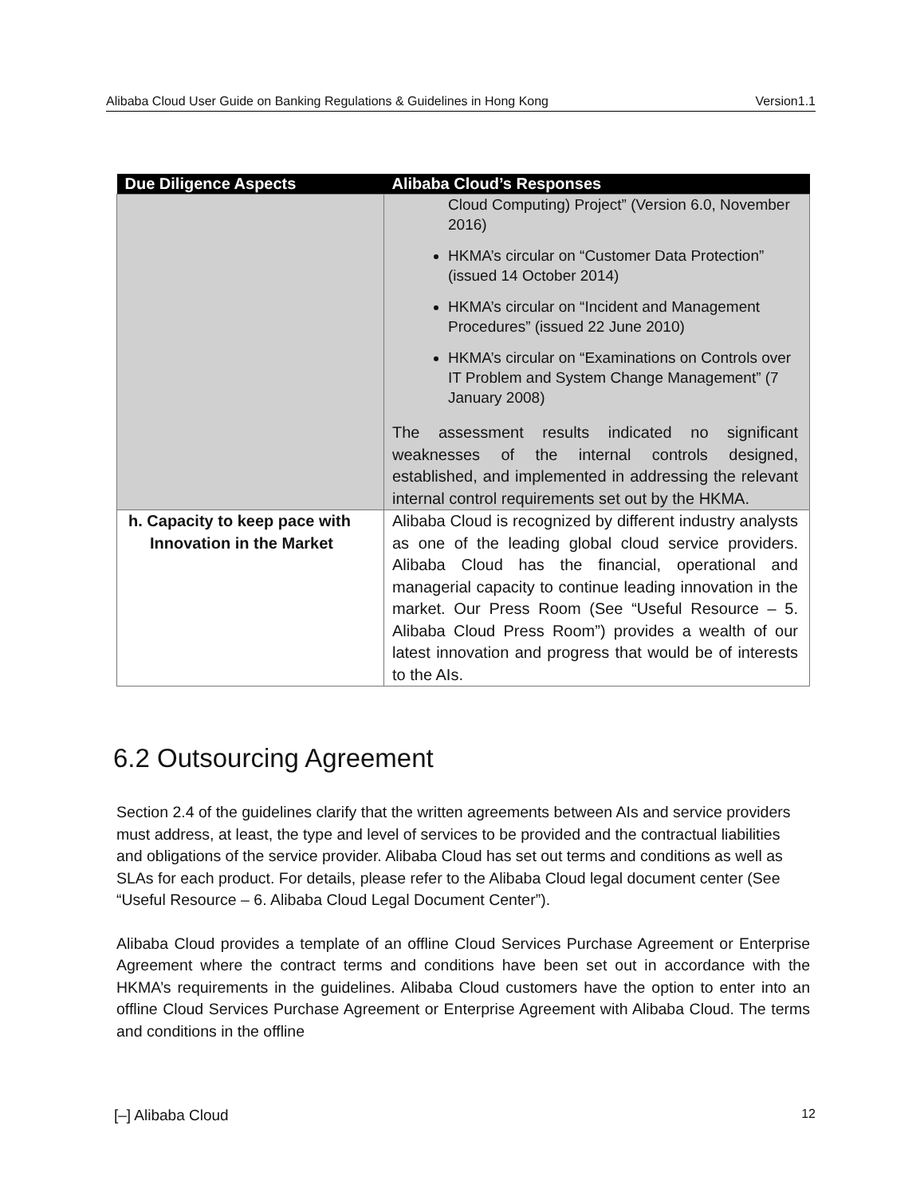Alibaba Cloud User Guide on Banking Regulations & Guidelines in Hong Kong Version1.1
| Due Diligence Aspects | Alibaba Cloud’s Responses |
| --- | --- |
| | Cloud Computing) Project” (Version 6.0, November 2016) HKMA’s circular on “Customer Data Protection” (issued 14 October 2014) HKMA’s circular on “Incident and Management Procedures” (issued 22 June 2010) HKMA’s circular on “Examinations on Controls over IT Problem and System Change Management” (7 January 2008) The assessment results indicated no significant weaknesses of the internal controls designed, established, and implemented in addressing the relevant internal control requirements set out by the HKMA. |
| h. Capacity to keep pace with Innovation in the Market | Alibaba Cloud is recognized by different industry analysts as one of the leading global cloud service providers. Alibaba Cloud has the financial, operational and managerial capacity to continue leading innovation in the market. Our Press Room (See “Useful Resource – 5. Alibaba Cloud Press Room”) provides a wealth of our latest innovation and progress that would be of interests to the AIs. |
6.2 Outsourcing Agreement
Section 2.4 of the guidelines clarify that the written agreements between AIs and service providers must address, at least, the type and level of services to be provided and the contractual liabilities and obligations of the service provider. Alibaba Cloud has set out terms and conditions as well as SLAs for each product. For details, please refer to the Alibaba Cloud legal document center (See “Useful Resource – 6. Alibaba Cloud Legal Document Center”).
Alibaba Cloud provides a template of an offline Cloud Services Purchase Agreement or Enterprise Agreement where the contract terms and conditions have been set out in accordance with the HKMA’s requirements in the guidelines. Alibaba Cloud customers have the option to enter into an offline Cloud Services Purchase Agreement or Enterprise Agreement with Alibaba Cloud. The terms and conditions in the offline
[–] Alibaba Cloud 12